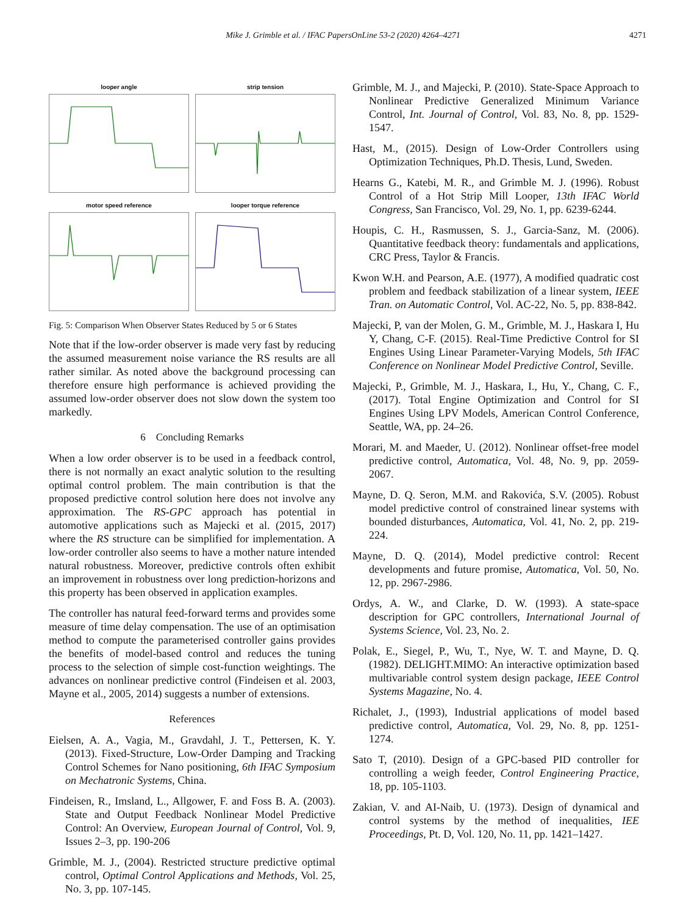Mike J. Grimble et al. / IFAC PapersOnLine 53-2 (2020) 4264–4271 4271
looper angle
strip tension
motor speed reference
looper torque reference
Fig. 5: Comparison When Observer States Reduced by 5 or 6 States
Note that if the low-order observer is made very fast by reducing the assumed measurement noise variance the RS results are all rather similar. As noted above the background processing can therefore ensure high performance is achieved providing the assumed low-order observer does not slow down the system too markedly.
6 Concluding Remarks
When a low order observer is to be used in a feedback control, there is not normally an exact analytic solution to the resulting optimal control problem. The main contribution is that the proposed predictive control solution here does not involve any approximation. The RS-GPC approach has potential in automotive applications such as Majecki et al. (2015, 2017) where the RS structure can be simplified for implementation. A low-order controller also seems to have a mother nature intended natural robustness. Moreover, predictive controls often exhibit an improvement in robustness over long prediction-horizons and this property has been observed in application examples.
The controller has natural feed-forward terms and provides some measure of time delay compensation. The use of an optimisation method to compute the parameterised controller gains provides the benefits of model-based control and reduces the tuning process to the selection of simple cost-function weightings. The advances on nonlinear predictive control (Findeisen et al. 2003, Mayne et al., 2005, 2014) suggests a number of extensions.
References
Eielsen, A. A., Vagia, M., Gravdahl, J. T., Pettersen, K. Y. (2013). Fixed-Structure, Low-Order Damping and Tracking Control Schemes for Nano positioning, 6th IFAC Symposium on Mechatronic Systems, China.
Findeisen, R., Imsland, L., Allgower, F. and Foss B. A. (2003). State and Output Feedback Nonlinear Model Predictive Control: An Overview, European Journal of Control, Vol. 9, Issues 2–3, pp. 190-206
Grimble, M. J., (2004). Restricted structure predictive optimal control, Optimal Control Applications and Methods, Vol. 25, No. 3, pp. 107-145.
Grimble, M. J., and Majecki, P. (2010). State-Space Approach to Nonlinear Predictive Generalized Minimum Variance Control, Int. Journal of Control, Vol. 83, No. 8, pp. 1529-1547.
Hast, M., (2015). Design of Low-Order Controllers using Optimization Techniques, Ph.D. Thesis, Lund, Sweden.
Hearns G., Katebi, M. R., and Grimble M. J. (1996). Robust Control of a Hot Strip Mill Looper, 13th IFAC World Congress, San Francisco, Vol. 29, No. 1, pp. 6239-6244.
Houpis, C. H., Rasmussen, S. J., Garcia-Sanz, M. (2006). Quantitative feedback theory: fundamentals and applications, CRC Press, Taylor & Francis.
Kwon W.H. and Pearson, A.E. (1977), A modified quadratic cost problem and feedback stabilization of a linear system, IEEE Tran. on Automatic Control, Vol. AC-22, No. 5, pp. 838-842.
Majecki, P, van der Molen, G. M., Grimble, M. J., Haskara I, Hu Y, Chang, C-F. (2015). Real-Time Predictive Control for SI Engines Using Linear Parameter-Varying Models, 5th IFAC Conference on Nonlinear Model Predictive Control, Seville.
Majecki, P., Grimble, M. J., Haskara, I., Hu, Y., Chang, C. F., (2017). Total Engine Optimization and Control for SI Engines Using LPV Models, American Control Conference, Seattle, WA, pp. 24–26.
Morari, M. and Maeder, U. (2012). Nonlinear offset-free model predictive control, Automatica, Vol. 48, No. 9, pp. 2059-2067.
Mayne, D. Q. Seron, M.M. and Rakovića, S.V. (2005). Robust model predictive control of constrained linear systems with bounded disturbances, Automatica, Vol. 41, No. 2, pp. 219-224.
Mayne, D. Q. (2014), Model predictive control: Recent developments and future promise, Automatica, Vol. 50, No. 12, pp. 2967-2986.
Ordys, A. W., and Clarke, D. W. (1993). A state-space description for GPC controllers, International Journal of Systems Science, Vol. 23, No. 2.
Polak, E., Siegel, P., Wu, T., Nye, W. T. and Mayne, D. Q. (1982). DELIGHT.MIMO: An interactive optimization based multivariable control system design package, IEEE Control Systems Magazine, No. 4.
Richalet, J., (1993), Industrial applications of model based predictive control, Automatica, Vol. 29, No. 8, pp. 1251-1274.
Sato T, (2010). Design of a GPC-based PID controller for controlling a weigh feeder, Control Engineering Practice, 18, pp. 105-1103.
Zakian, V. and AI-Naib, U. (1973). Design of dynamical and control systems by the method of inequalities, IEE Proceedings, Pt. D, Vol. 120, No. 11, pp. 1421–1427.